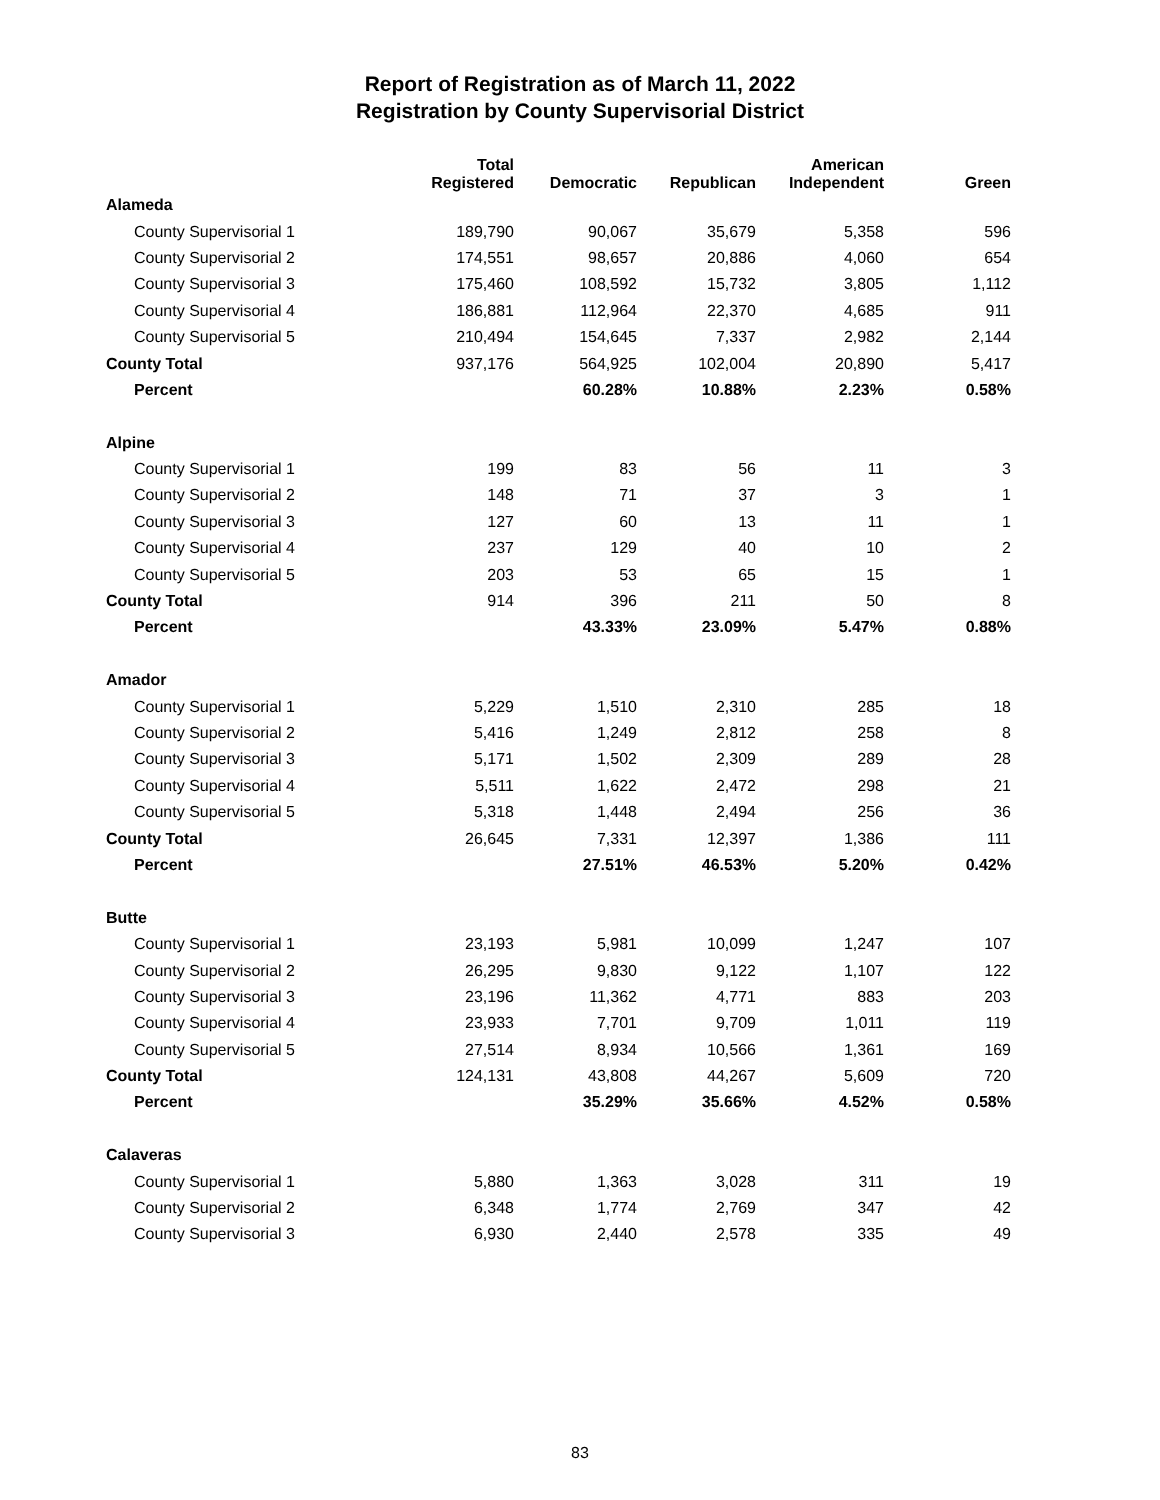Report of Registration as of March 11, 2022
Registration by County Supervisorial District
| | Total Registered | Democratic | Republican | American Independent | Green |
| --- | --- | --- | --- | --- | --- |
| Alameda | | | | | |
| County Supervisorial 1 | 189,790 | 90,067 | 35,679 | 5,358 | 596 |
| County Supervisorial 2 | 174,551 | 98,657 | 20,886 | 4,060 | 654 |
| County Supervisorial 3 | 175,460 | 108,592 | 15,732 | 3,805 | 1,112 |
| County Supervisorial 4 | 186,881 | 112,964 | 22,370 | 4,685 | 911 |
| County Supervisorial 5 | 210,494 | 154,645 | 7,337 | 2,982 | 2,144 |
| County Total | 937,176 | 564,925 | 102,004 | 20,890 | 5,417 |
| Percent | | 60.28% | 10.88% | 2.23% | 0.58% |
| Alpine | | | | | |
| County Supervisorial 1 | 199 | 83 | 56 | 11 | 3 |
| County Supervisorial 2 | 148 | 71 | 37 | 3 | 1 |
| County Supervisorial 3 | 127 | 60 | 13 | 11 | 1 |
| County Supervisorial 4 | 237 | 129 | 40 | 10 | 2 |
| County Supervisorial 5 | 203 | 53 | 65 | 15 | 1 |
| County Total | 914 | 396 | 211 | 50 | 8 |
| Percent | | 43.33% | 23.09% | 5.47% | 0.88% |
| Amador | | | | | |
| County Supervisorial 1 | 5,229 | 1,510 | 2,310 | 285 | 18 |
| County Supervisorial 2 | 5,416 | 1,249 | 2,812 | 258 | 8 |
| County Supervisorial 3 | 5,171 | 1,502 | 2,309 | 289 | 28 |
| County Supervisorial 4 | 5,511 | 1,622 | 2,472 | 298 | 21 |
| County Supervisorial 5 | 5,318 | 1,448 | 2,494 | 256 | 36 |
| County Total | 26,645 | 7,331 | 12,397 | 1,386 | 111 |
| Percent | | 27.51% | 46.53% | 5.20% | 0.42% |
| Butte | | | | | |
| County Supervisorial 1 | 23,193 | 5,981 | 10,099 | 1,247 | 107 |
| County Supervisorial 2 | 26,295 | 9,830 | 9,122 | 1,107 | 122 |
| County Supervisorial 3 | 23,196 | 11,362 | 4,771 | 883 | 203 |
| County Supervisorial 4 | 23,933 | 7,701 | 9,709 | 1,011 | 119 |
| County Supervisorial 5 | 27,514 | 8,934 | 10,566 | 1,361 | 169 |
| County Total | 124,131 | 43,808 | 44,267 | 5,609 | 720 |
| Percent | | 35.29% | 35.66% | 4.52% | 0.58% |
| Calaveras | | | | | |
| County Supervisorial 1 | 5,880 | 1,363 | 3,028 | 311 | 19 |
| County Supervisorial 2 | 6,348 | 1,774 | 2,769 | 347 | 42 |
| County Supervisorial 3 | 6,930 | 2,440 | 2,578 | 335 | 49 |
83